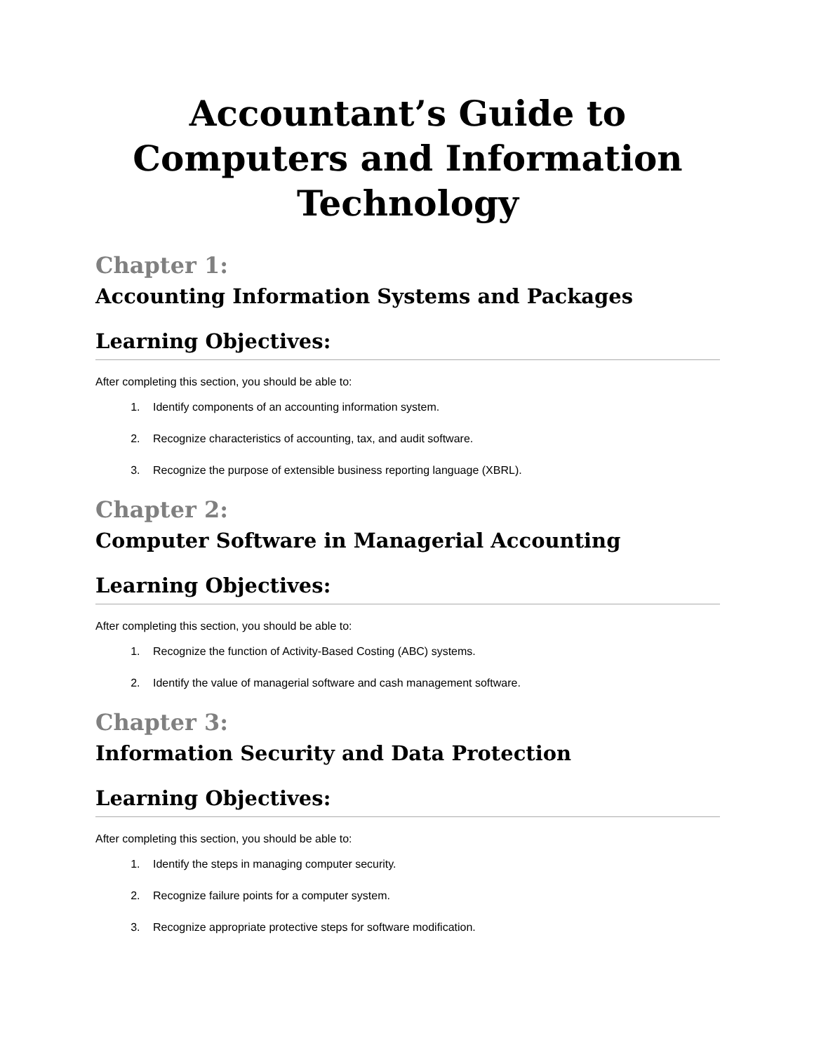Accountant’s Guide to Computers and Information Technology
Chapter 1:
Accounting Information Systems and Packages
Learning Objectives:
After completing this section, you should be able to:
1. Identify components of an accounting information system.
2. Recognize characteristics of accounting, tax, and audit software.
3. Recognize the purpose of extensible business reporting language (XBRL).
Chapter 2:
Computer Software in Managerial Accounting
Learning Objectives:
After completing this section, you should be able to:
1. Recognize the function of Activity-Based Costing (ABC) systems.
2. Identify the value of managerial software and cash management software.
Chapter 3:
Information Security and Data Protection
Learning Objectives:
After completing this section, you should be able to:
1. Identify the steps in managing computer security.
2. Recognize failure points for a computer system.
3. Recognize appropriate protective steps for software modification.